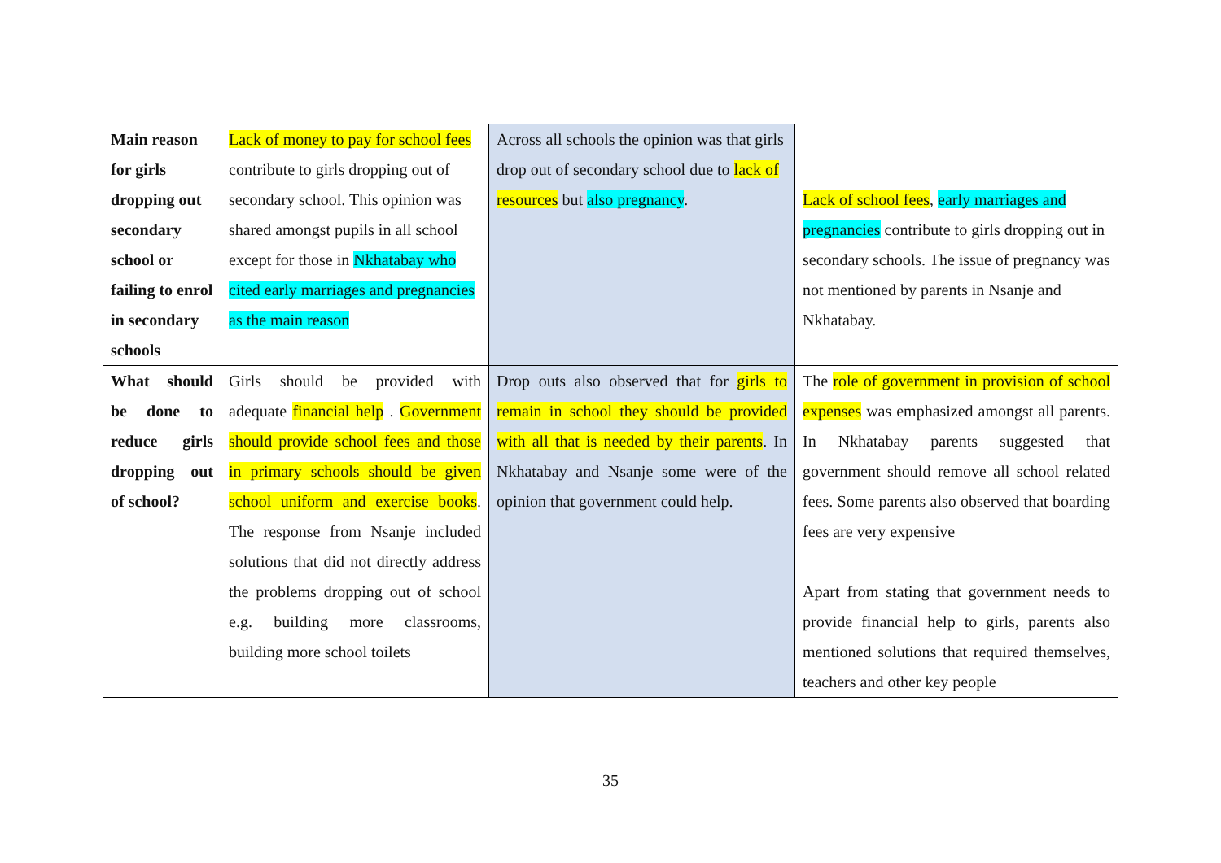| Main reason for girls dropping out secondary school or failing to enrol in secondary schools | Lack of money to pay for school fees contribute to girls dropping out of secondary school. This opinion was shared amongst pupils in all school except for those in Nkhatabay who cited early marriages and pregnancies as the main reason | Across all schools the opinion was that girls drop out of secondary school due to lack of resources but also pregnancy . | Lack of school fees , early marriages and pregnancies contribute to girls dropping out in secondary schools. The issue of pregnancy was not mentioned by parents in Nsanje and Nkhatabay. |
| What should be done to reduce girls dropping out of school? | Girls should be provided with adequate financial help . Government should provide school fees and those in primary schools should be given school uniform and exercise books . The response from Nsanje included solutions that did not directly address the problems dropping out of school e.g. building more classrooms, building more school toilets | Drop outs also observed that for girls to remain in school they should be provided with all that is needed by their parents . In Nkhatabay and Nsanje some were of the opinion that government could help. | The role of government in provision of school expenses was emphasized amongst all parents. In Nkhatabay parents suggested that government should remove all school related fees. Some parents also observed that boarding fees are very expensive Apart from stating that government needs to provide financial help to girls, parents also mentioned solutions that required themselves, teachers and other key people |
35